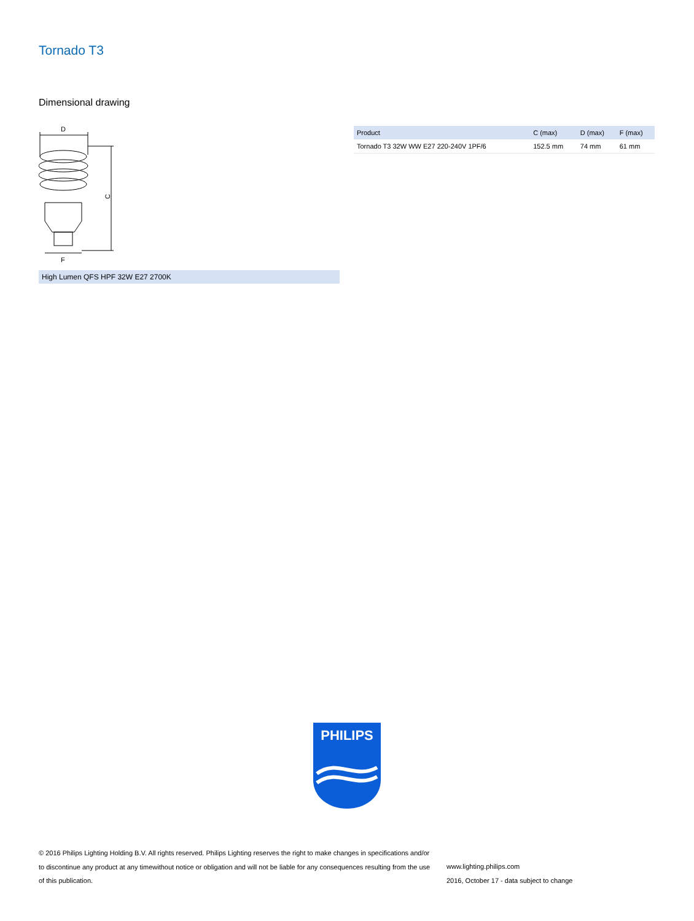Tornado T3
Dimensional drawing
D
C
F
High Lumen QFS HPF 32W E27 2700K
| Product | C (max) | D (max) | F (max) |
| --- | --- | --- | --- |
| Tornado T3 32W WW E27 220-240V 1PF/6 | 152.5 mm | 74 mm | 61 mm |
PHILIPS
© 2016 Philips Lighting Holding B.V. All rights reserved. Philips Lighting reserves the right to make changes in specifications and/or to discontinue any product at any timewithout notice or obligation and will not be liable for any consequences resulting from the use of this publication.
www.lighting.philips.com
2016, October 17 - data subject to change